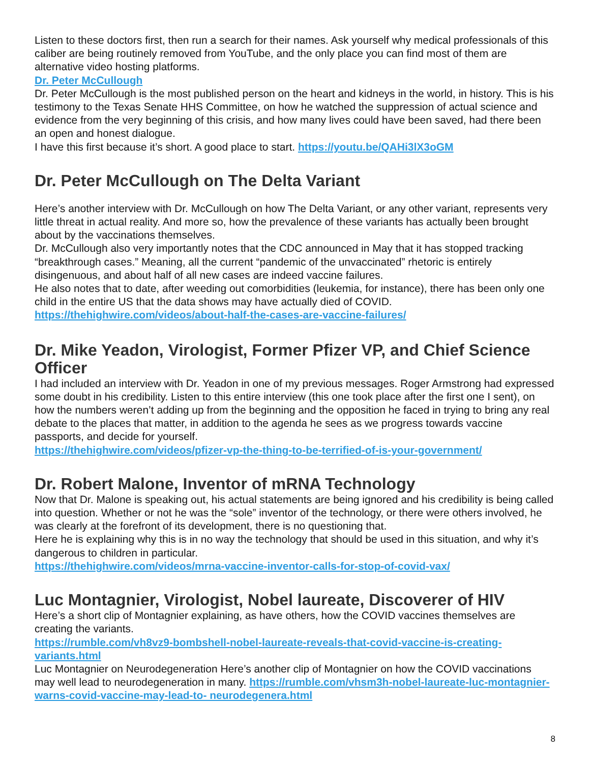Listen to these doctors first, then run a search for their names. Ask yourself why medical professionals of this caliber are being routinely removed from YouTube, and the only place you can find most of them are alternative video hosting platforms.
Dr. Peter McCullough
Dr. Peter McCullough is the most published person on the heart and kidneys in the world, in history. This is his testimony to the Texas Senate HHS Committee, on how he watched the suppression of actual science and evidence from the very beginning of this crisis, and how many lives could have been saved, had there been an open and honest dialogue.
I have this first because it’s short. A good place to start. https://youtu.be/QAHi3lX3oGM
Dr. Peter McCullough on The Delta Variant
Here’s another interview with Dr. McCullough on how The Delta Variant, or any other variant, represents very little threat in actual reality. And more so, how the prevalence of these variants has actually been brought about by the vaccinations themselves.
Dr. McCullough also very importantly notes that the CDC announced in May that it has stopped tracking “breakthrough cases.” Meaning, all the current “pandemic of the unvaccinated” rhetoric is entirely disingenuous, and about half of all new cases are indeed vaccine failures.
He also notes that to date, after weeding out comorbidities (leukemia, for instance), there has been only one child in the entire US that the data shows may have actually died of COVID.
https://thehighwire.com/videos/about-half-the-cases-are-vaccine-failures/
Dr. Mike Yeadon, Virologist, Former Pfizer VP, and Chief Science Officer
I had included an interview with Dr. Yeadon in one of my previous messages. Roger Armstrong had expressed some doubt in his credibility. Listen to this entire interview (this one took place after the first one I sent), on how the numbers weren’t adding up from the beginning and the opposition he faced in trying to bring any real debate to the places that matter, in addition to the agenda he sees as we progress towards vaccine passports, and decide for yourself.
https://thehighwire.com/videos/pfizer-vp-the-thing-to-be-terrified-of-is-your-government/
Dr. Robert Malone, Inventor of mRNA Technology
Now that Dr. Malone is speaking out, his actual statements are being ignored and his credibility is being called into question. Whether or not he was the “sole” inventor of the technology, or there were others involved, he was clearly at the forefront of its development, there is no questioning that.
Here he is explaining why this is in no way the technology that should be used in this situation, and why it’s dangerous to children in particular.
https://thehighwire.com/videos/mrna-vaccine-inventor-calls-for-stop-of-covid-vax/
Luc Montagnier, Virologist, Nobel laureate, Discoverer of HIV
Here’s a short clip of Montagnier explaining, as have others, how the COVID vaccines themselves are creating the variants.
https://rumble.com/vh8vz9-bombshell-nobel-laureate-reveals-that-covid-vaccine-is-creating-variants.html
Luc Montagnier on Neurodegeneration Here’s another clip of Montagnier on how the COVID vaccinations may well lead to neurodegeneration in many. https://rumble.com/vhsm3h-nobel-laureate-luc-montagnier-warns-covid-vaccine-may-lead-to- neurodegenera.html
8